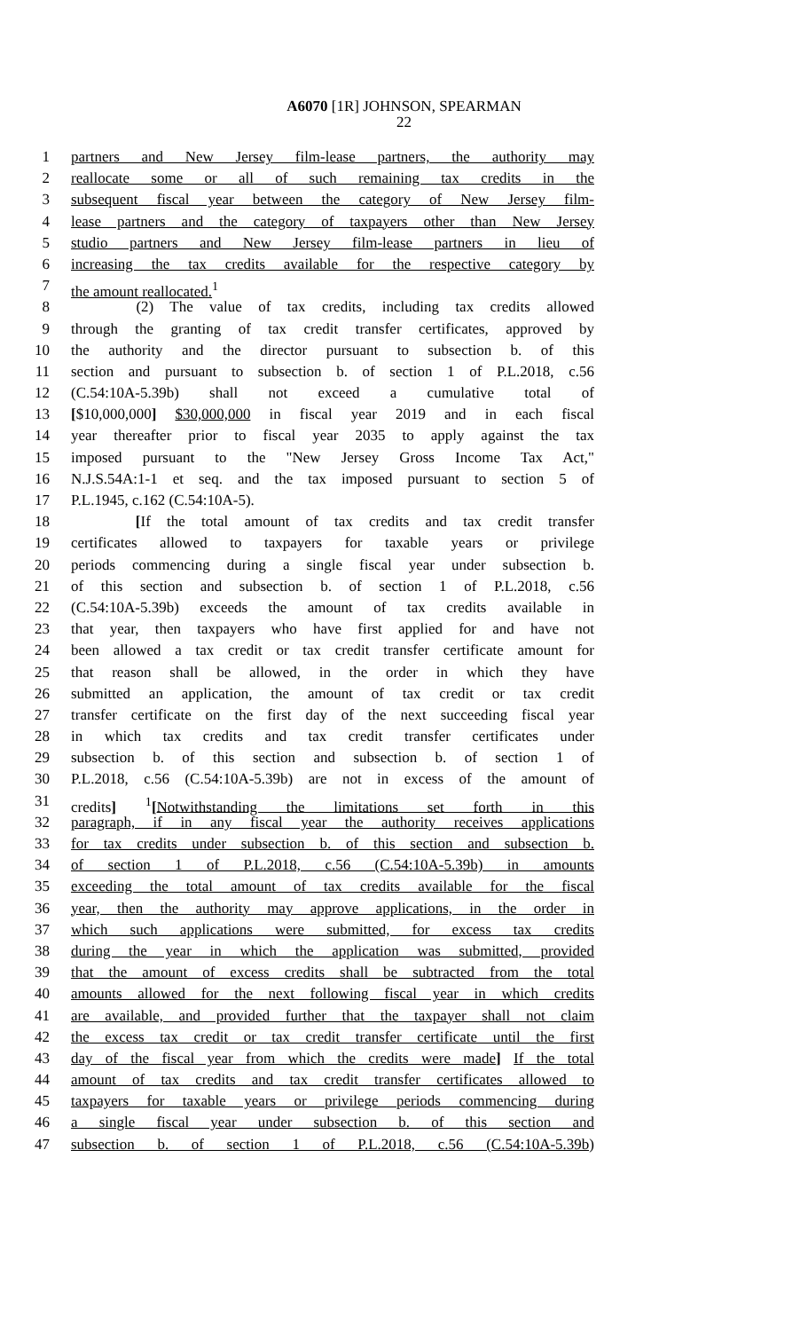A6070 [1R] JOHNSON, SPEARMAN
22
1 partners and New Jersey film-lease partners, the authority may
2 reallocate some or all of such remaining tax credits in the
3 subsequent fiscal year between the category of New Jersey film-
4 lease partners and the category of taxpayers other than New Jersey
5 studio partners and New Jersey film-lease partners in lieu of
6 increasing the tax credits available for the respective category by
7 the amount reallocated.<sup>1</sup>
8 (2) The value of tax credits, including tax credits allowed
9 through the granting of tax credit transfer certificates, approved by
10 the authority and the director pursuant to subsection b. of this
11 section and pursuant to subsection b. of section 1 of P.L.2018, c.56
12 (C.54:10A-5.39b) shall not exceed a cumulative total of
13 [$10,000,000] $30,000,000 in fiscal year 2019 and in each fiscal
14 year thereafter prior to fiscal year 2035 to apply against the tax
15 imposed pursuant to the "New Jersey Gross Income Tax Act,"
16 N.J.S.54A:1-1 et seq. and the tax imposed pursuant to section 5 of
17 P.L.1945, c.162 (C.54:10A-5).
18 [If the total amount of tax credits and tax credit transfer
19 certificates allowed to taxpayers for taxable years or privilege
20 periods commencing during a single fiscal year under subsection b.
21 of this section and subsection b. of section 1 of P.L.2018, c.56
22 (C.54:10A-5.39b) exceeds the amount of tax credits available in
23 that year, then taxpayers who have first applied for and have not
24 been allowed a tax credit or tax credit transfer certificate amount for
25 that reason shall be allowed, in the order in which they have
26 submitted an application, the amount of tax credit or tax credit
27 transfer certificate on the first day of the next succeeding fiscal year
28 in which tax credits and tax credit transfer certificates under
29 subsection b. of this section and subsection b. of section 1 of
30 P.L.2018, c.56 (C.54:10A-5.39b) are not in excess of the amount of
31 credits] <sup>1</sup>[Notwithstanding the limitations set forth in this
32 paragraph, if in any fiscal year the authority receives applications
33 for tax credits under subsection b. of this section and subsection b.
34 of section 1 of P.L.2018, c.56 (C.54:10A-5.39b) in amounts
35 exceeding the total amount of tax credits available for the fiscal
36 year, then the authority may approve applications, in the order in
37 which such applications were submitted, for excess tax credits
38 during the year in which the application was submitted, provided
39 that the amount of excess credits shall be subtracted from the total
40 amounts allowed for the next following fiscal year in which credits
41 are available, and provided further that the taxpayer shall not claim
42 the excess tax credit or tax credit transfer certificate until the first
43 day of the fiscal year from which the credits were made] If the total
44 amount of tax credits and tax credit transfer certificates allowed to
45 taxpayers for taxable years or privilege periods commencing during
46 a single fiscal year under subsection b. of this section and
47 subsection b. of section 1 of P.L.2018, c.56 (C.54:10A-5.39b)